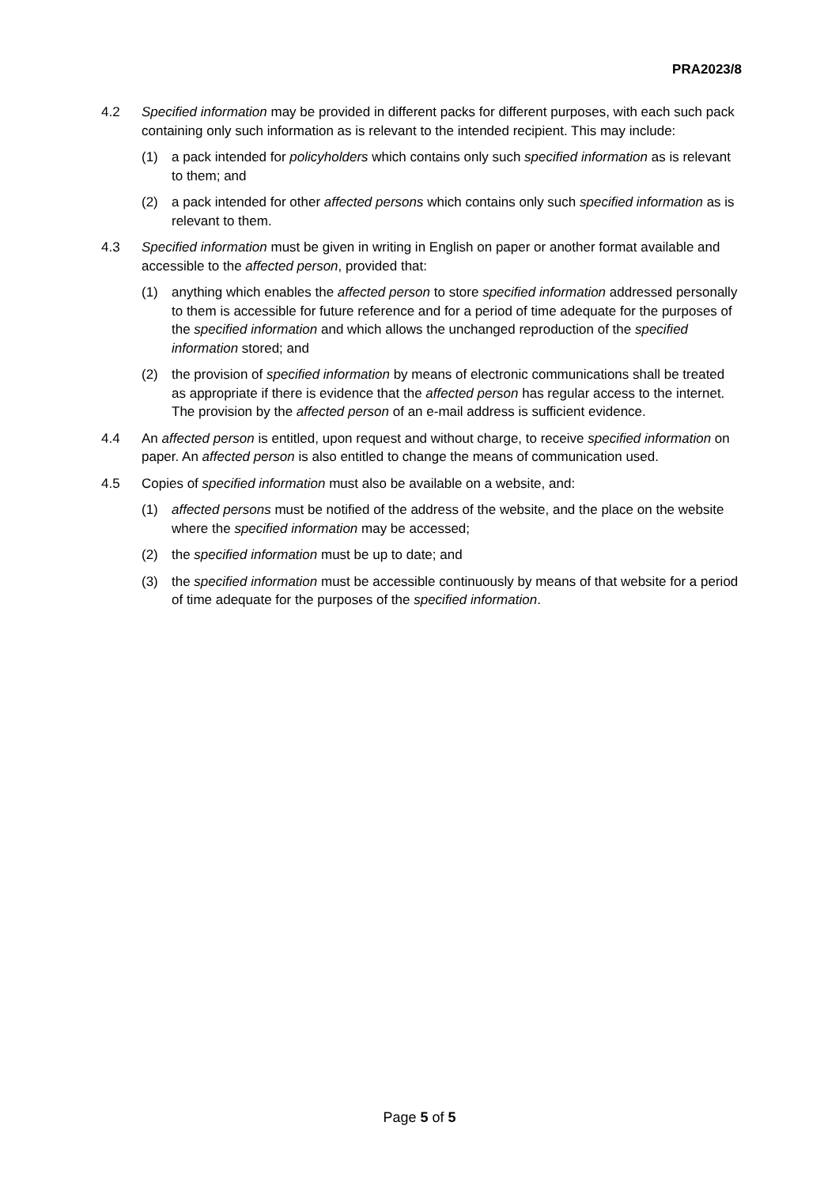PRA2023/8
4.2 Specified information may be provided in different packs for different purposes, with each such pack containing only such information as is relevant to the intended recipient. This may include:
(1) a pack intended for policyholders which contains only such specified information as is relevant to them; and
(2) a pack intended for other affected persons which contains only such specified information as is relevant to them.
4.3 Specified information must be given in writing in English on paper or another format available and accessible to the affected person, provided that:
(1) anything which enables the affected person to store specified information addressed personally to them is accessible for future reference and for a period of time adequate for the purposes of the specified information and which allows the unchanged reproduction of the specified information stored; and
(2) the provision of specified information by means of electronic communications shall be treated as appropriate if there is evidence that the affected person has regular access to the internet. The provision by the affected person of an e-mail address is sufficient evidence.
4.4 An affected person is entitled, upon request and without charge, to receive specified information on paper. An affected person is also entitled to change the means of communication used.
4.5 Copies of specified information must also be available on a website, and:
(1) affected persons must be notified of the address of the website, and the place on the website where the specified information may be accessed;
(2) the specified information must be up to date; and
(3) the specified information must be accessible continuously by means of that website for a period of time adequate for the purposes of the specified information.
Page 5 of 5